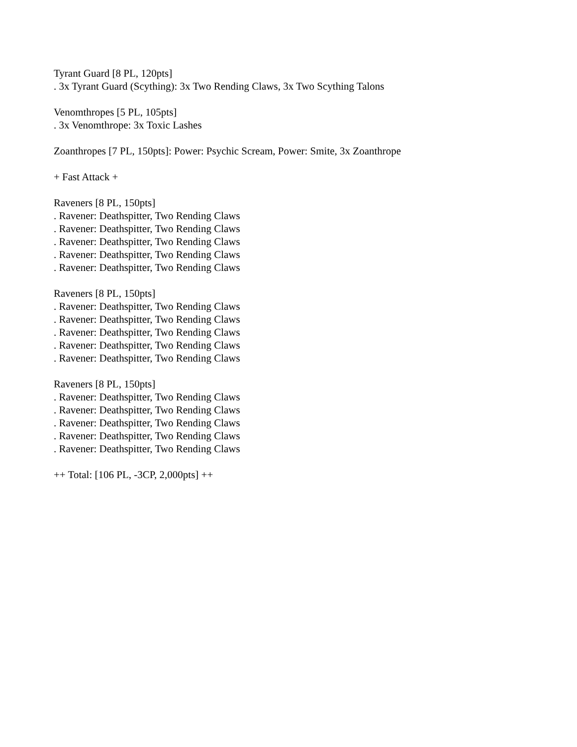Tyrant Guard [8 PL, 120pts]
. 3x Tyrant Guard (Scything): 3x Two Rending Claws, 3x Two Scything Talons
Venomthropes [5 PL, 105pts]
. 3x Venomthrope: 3x Toxic Lashes
Zoanthropes [7 PL, 150pts]: Power: Psychic Scream, Power: Smite, 3x Zoanthrope
+ Fast Attack +
Raveners [8 PL, 150pts]
. Ravener: Deathspitter, Two Rending Claws
. Ravener: Deathspitter, Two Rending Claws
. Ravener: Deathspitter, Two Rending Claws
. Ravener: Deathspitter, Two Rending Claws
. Ravener: Deathspitter, Two Rending Claws
Raveners [8 PL, 150pts]
. Ravener: Deathspitter, Two Rending Claws
. Ravener: Deathspitter, Two Rending Claws
. Ravener: Deathspitter, Two Rending Claws
. Ravener: Deathspitter, Two Rending Claws
. Ravener: Deathspitter, Two Rending Claws
Raveners [8 PL, 150pts]
. Ravener: Deathspitter, Two Rending Claws
. Ravener: Deathspitter, Two Rending Claws
. Ravener: Deathspitter, Two Rending Claws
. Ravener: Deathspitter, Two Rending Claws
. Ravener: Deathspitter, Two Rending Claws
++ Total: [106 PL, -3CP, 2,000pts] ++